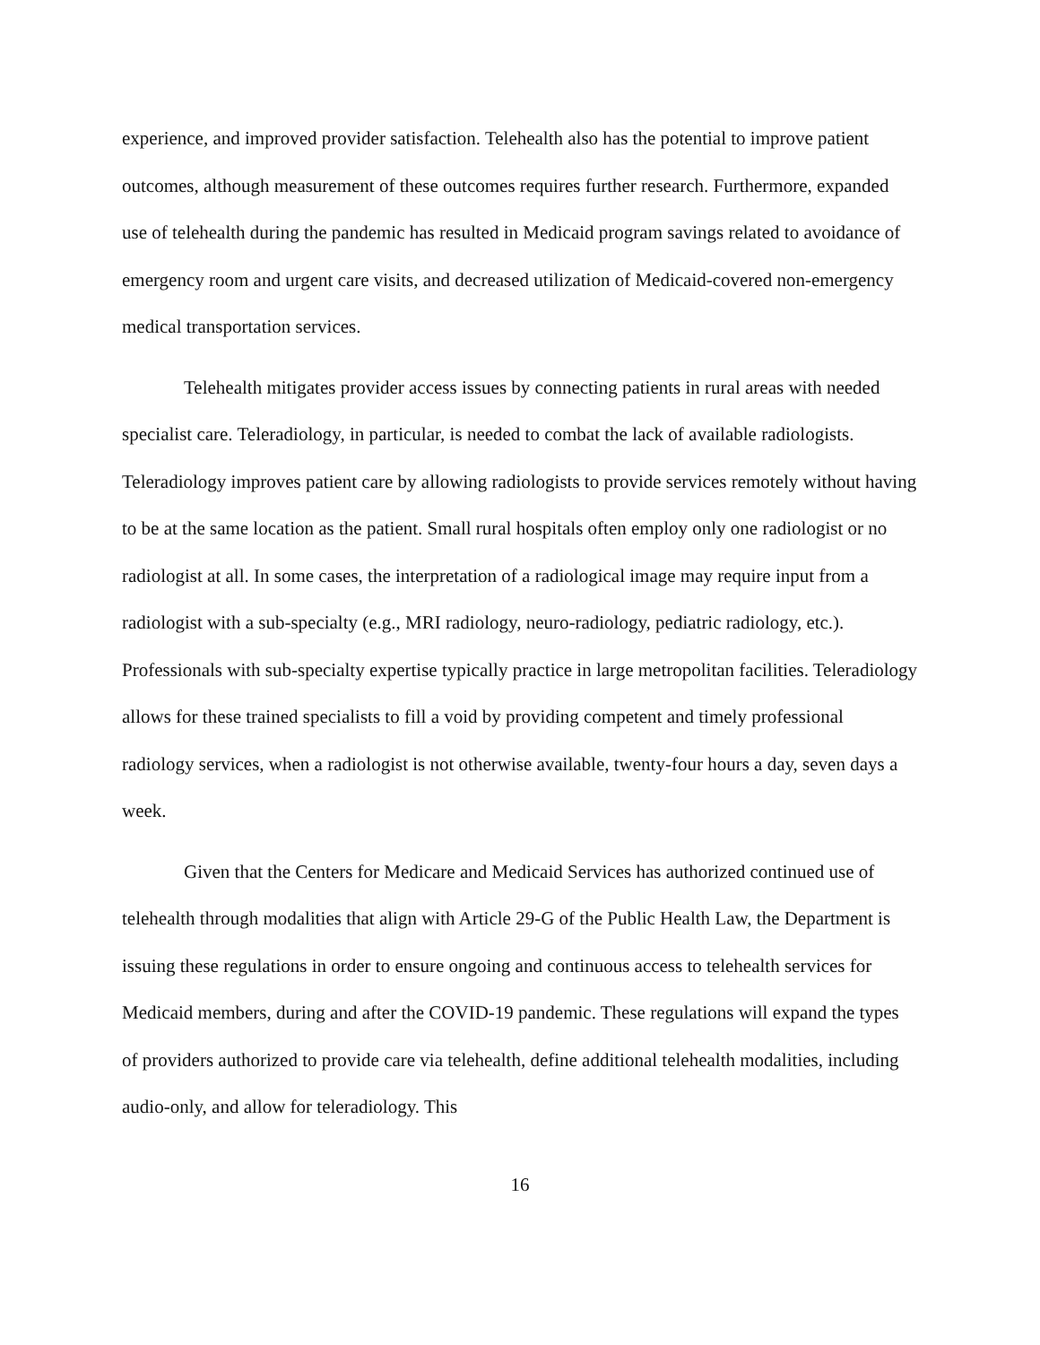experience, and improved provider satisfaction. Telehealth also has the potential to improve patient outcomes, although measurement of these outcomes requires further research. Furthermore, expanded use of telehealth during the pandemic has resulted in Medicaid program savings related to avoidance of emergency room and urgent care visits, and decreased utilization of Medicaid-covered non-emergency medical transportation services.
Telehealth mitigates provider access issues by connecting patients in rural areas with needed specialist care. Teleradiology, in particular, is needed to combat the lack of available radiologists. Teleradiology improves patient care by allowing radiologists to provide services remotely without having to be at the same location as the patient. Small rural hospitals often employ only one radiologist or no radiologist at all. In some cases, the interpretation of a radiological image may require input from a radiologist with a sub-specialty (e.g., MRI radiology, neuro-radiology, pediatric radiology, etc.). Professionals with sub-specialty expertise typically practice in large metropolitan facilities. Teleradiology allows for these trained specialists to fill a void by providing competent and timely professional radiology services, when a radiologist is not otherwise available, twenty-four hours a day, seven days a week.
Given that the Centers for Medicare and Medicaid Services has authorized continued use of telehealth through modalities that align with Article 29-G of the Public Health Law, the Department is issuing these regulations in order to ensure ongoing and continuous access to telehealth services for Medicaid members, during and after the COVID-19 pandemic. These regulations will expand the types of providers authorized to provide care via telehealth, define additional telehealth modalities, including audio-only, and allow for teleradiology. This
16